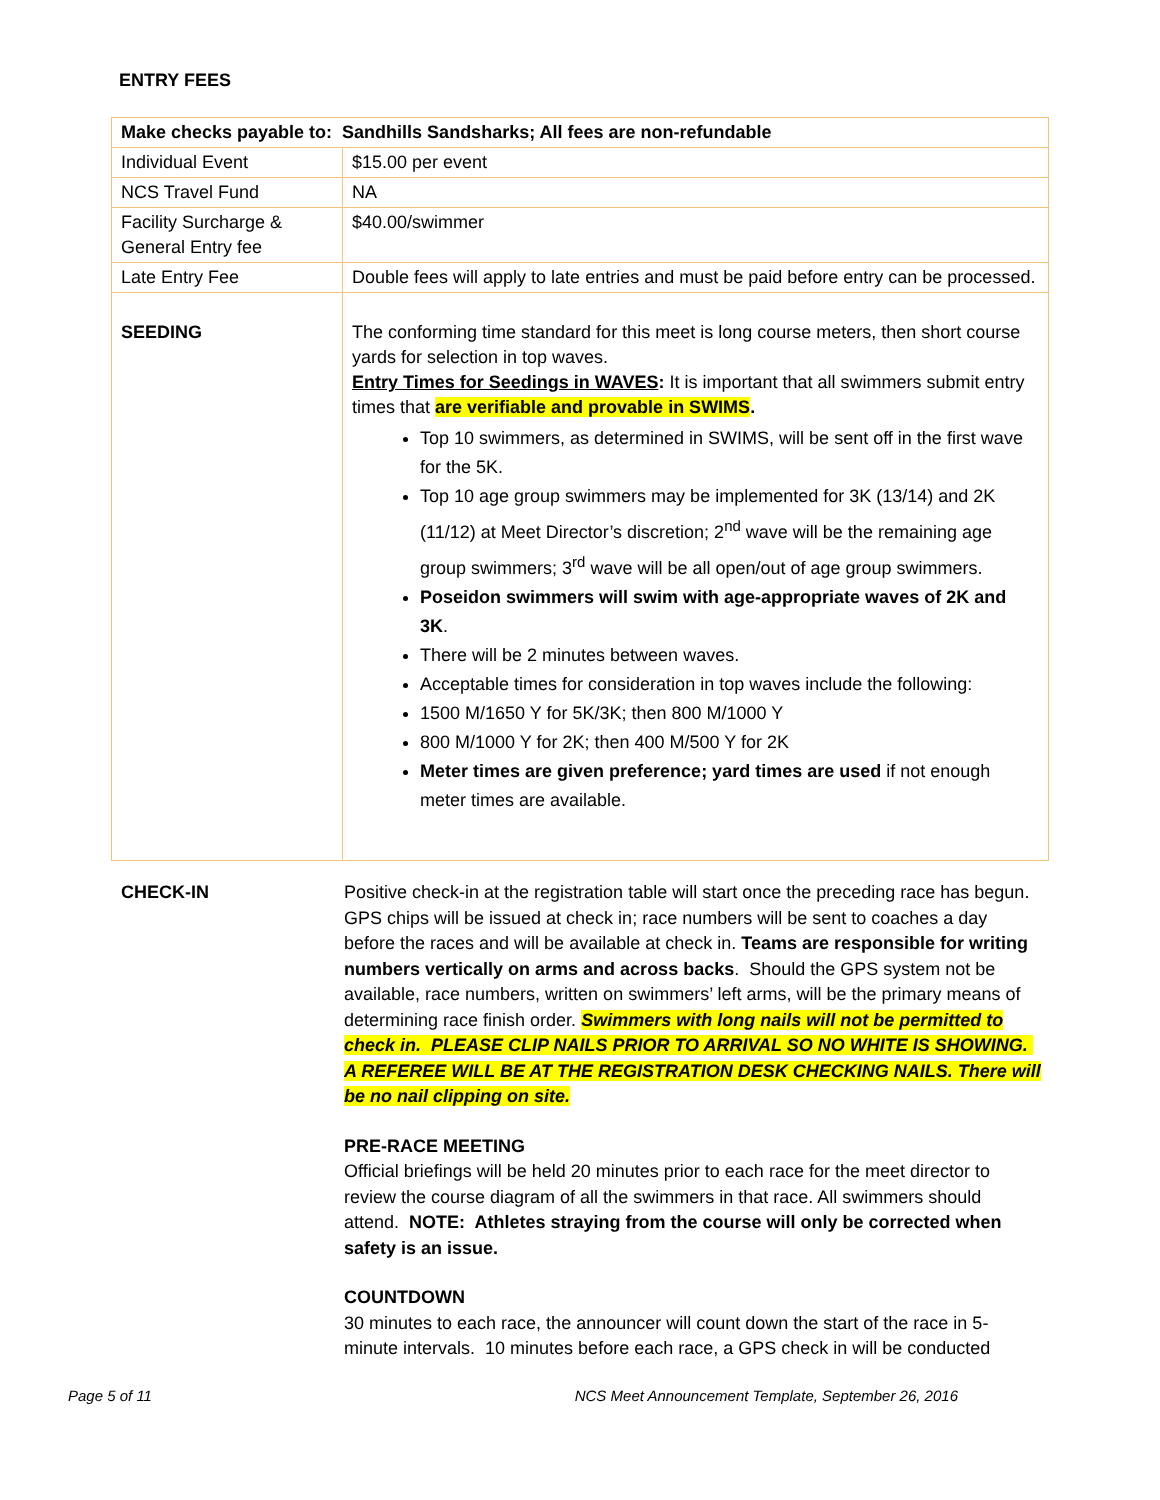ENTRY FEES
| Make checks payable to: Sandhills Sandsharks; All fees are non-refundable | |
| --- | --- |
| Individual Event | $15.00 per event |
| NCS Travel Fund | NA |
| Facility Surcharge & General Entry fee | $40.00/swimmer |
| Late Entry Fee | Double fees will apply to late entries and must be paid before entry can be processed. |
| SEEDING | The conforming time standard for this meet is long course meters, then short course yards for selection in top waves. Entry Times for Seedings in WAVES : It is important that all swimmers submit entry times that are verifiable and provable in SWIMS . Top 10 swimmers, as determined in SWIMS, will be sent off in the first wave for the 5K. Top 10 age group swimmers may be implemented for 3K (13/14) and 2K (11/12) at Meet Director’s discretion; 2<sup>nd</sup> wave will be the remaining age group swimmers; 3<sup>rd</sup> wave will be all open/out of age group swimmers. Poseidon swimmers will swim with age-appropriate waves of 2K and 3K . There will be 2 minutes between waves. Acceptable times for consideration in top waves include the following: 1500 M/1650 Y for 5K/3K; then 800 M/1000 Y 800 M/1000 Y for 2K; then 400 M/500 Y for 2K Meter times are given preference; yard times are used if not enough meter times are available. |
CHECK-IN Positive check-in at the registration table will start once the preceding race has begun. GPS chips will be issued at check in; race numbers will be sent to coaches a day before the races and will be available at check in. Teams are responsible for writing numbers vertically on arms and across backs. Should the GPS system not be available, race numbers, written on swimmers’ left arms, will be the primary means of determining race finish order. Swimmers with long nails will not be permitted to check in. PLEASE CLIP NAILS PRIOR TO ARRIVAL SO NO WHITE IS SHOWING. A REFEREE WILL BE AT THE REGISTRATION DESK CHECKING NAILS. There will be no nail clipping on site.
PRE-RACE MEETING
Official briefings will be held 20 minutes prior to each race for the meet director to review the course diagram of all the swimmers in that race. All swimmers should attend. NOTE: Athletes straying from the course will only be corrected when safety is an issue.
COUNTDOWN
30 minutes to each race, the announcer will count down the start of the race in 5-minute intervals. 10 minutes before each race, a GPS check in will be conducted
Page 5 of 11 NCS Meet Announcement Template, September 26, 2016